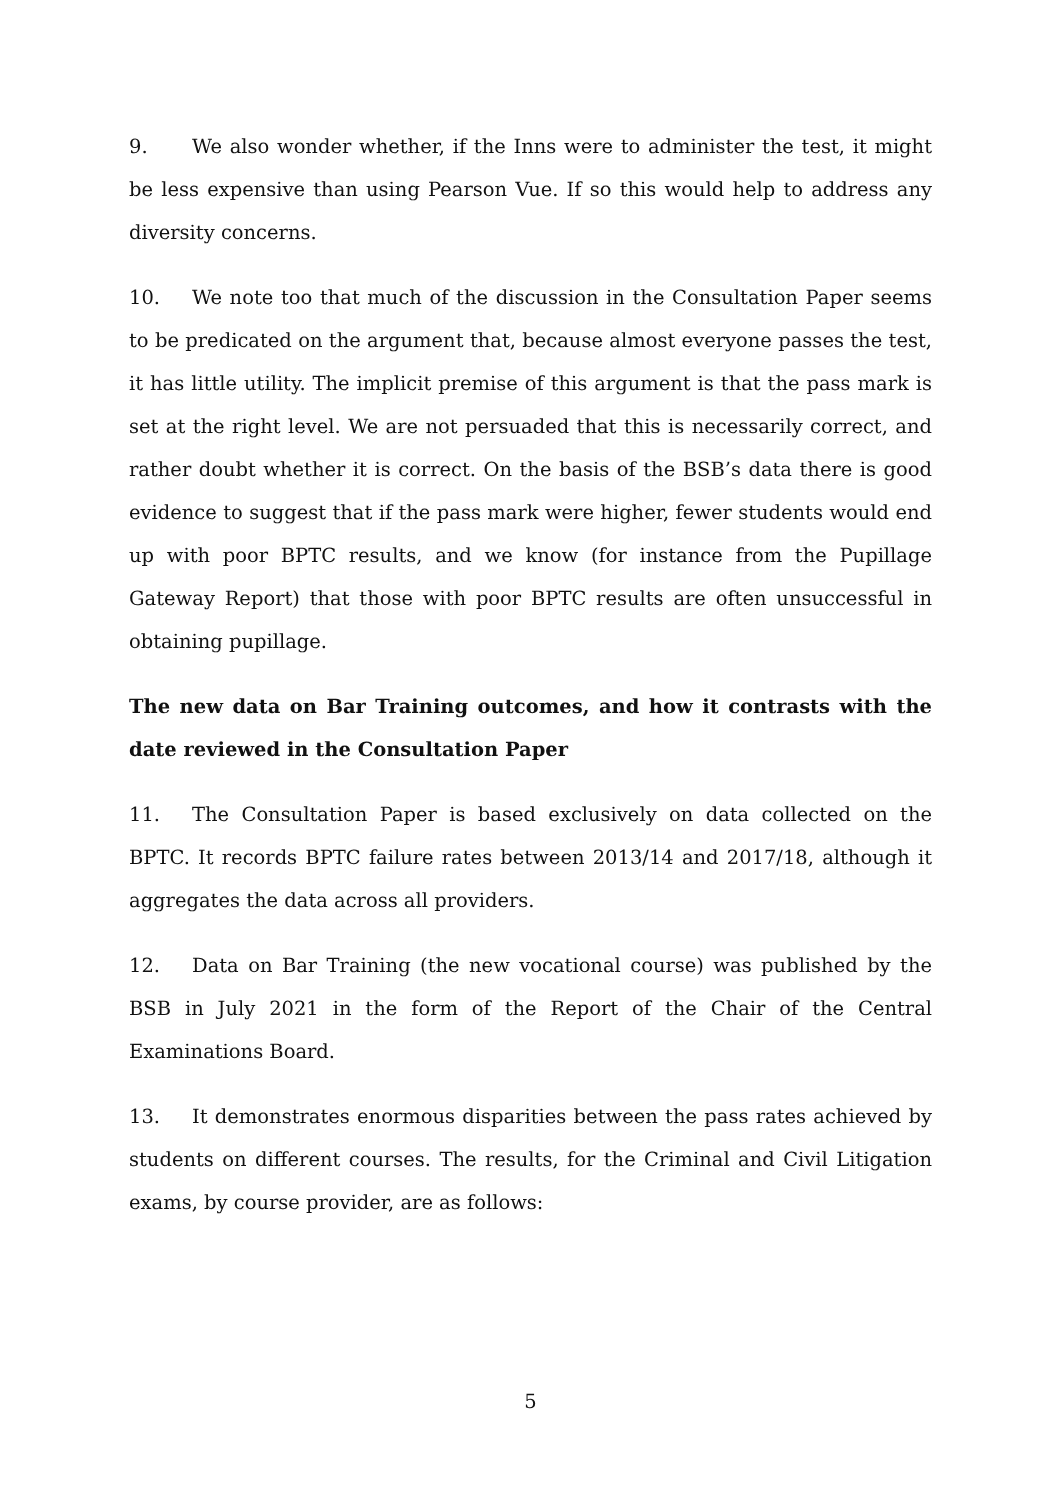9. We also wonder whether, if the Inns were to administer the test, it might be less expensive than using Pearson Vue. If so this would help to address any diversity concerns.
10. We note too that much of the discussion in the Consultation Paper seems to be predicated on the argument that, because almost everyone passes the test, it has little utility. The implicit premise of this argument is that the pass mark is set at the right level. We are not persuaded that this is necessarily correct, and rather doubt whether it is correct. On the basis of the BSB’s data there is good evidence to suggest that if the pass mark were higher, fewer students would end up with poor BPTC results, and we know (for instance from the Pupillage Gateway Report) that those with poor BPTC results are often unsuccessful in obtaining pupillage.
The new data on Bar Training outcomes, and how it contrasts with the date reviewed in the Consultation Paper
11. The Consultation Paper is based exclusively on data collected on the BPTC. It records BPTC failure rates between 2013/14 and 2017/18, although it aggregates the data across all providers.
12. Data on Bar Training (the new vocational course) was published by the BSB in July 2021 in the form of the Report of the Chair of the Central Examinations Board.
13. It demonstrates enormous disparities between the pass rates achieved by students on different courses. The results, for the Criminal and Civil Litigation exams, by course provider, are as follows:
5